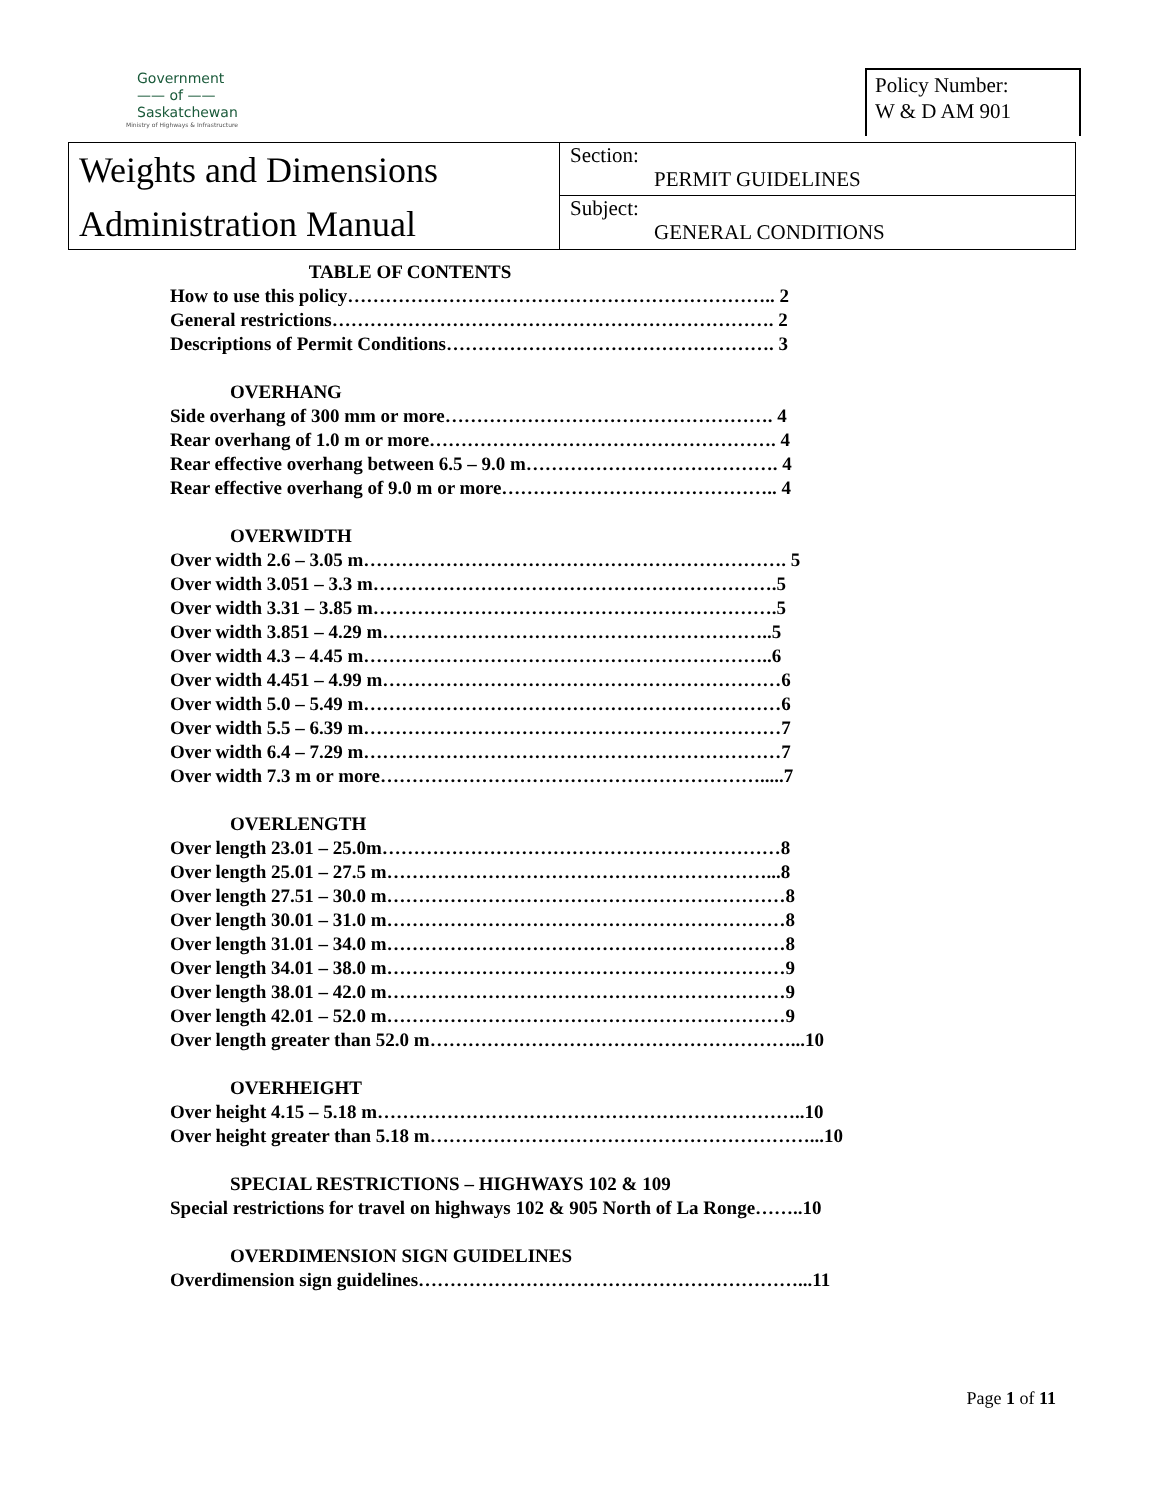Government
—— of ——
Saskatchewan
Ministry of Highways & Infrastructure
Policy Number:
W & D AM 901
Weights and Dimensions
Administration Manual
Section:
PERMIT GUIDELINES
Subject:
GENERAL CONDITIONS
TABLE OF CONTENTS
How to use this policy………………………………………………………….. 2
General restrictions……………………………………………………………. 2
Descriptions of Permit Conditions……………………………………………. 3
OVERHANG
Side overhang of 300 mm or more……………………………………………. 4
Rear overhang of 1.0 m or more………………………………………………. 4
Rear effective overhang between 6.5 – 9.0 m…………………………………. 4
Rear effective overhang of 9.0 m or more…………………………………….. 4
OVERWIDTH
Over width 2.6 – 3.05 m…………………………………………………………. 5
Over width 3.051 – 3.3 m……………………………………………………….5
Over width 3.31 – 3.85 m……………………………………………………….5
Over width 3.851 – 4.29 m……………………………………………………..5
Over width 4.3 – 4.45 m………………………………………………………..6
Over width 4.451 – 4.99 m………………………………………………………6
Over width 5.0 – 5.49 m…………………………………………………………6
Over width 5.5 – 6.39 m…………………………………………………………7
Over width 6.4 – 7.29 m…………………………………………………………7
Over width 7.3 m or more…………………………………………………….....7
OVERLENGTH
Over length 23.01 – 25.0m………………………………………………………8
Over length 25.01 – 27.5 m……………………………………………………...8
Over length 27.51 – 30.0 m………………………………………………………8
Over length 30.01 – 31.0 m………………………………………………………8
Over length 31.01 – 34.0 m………………………………………………………8
Over length 34.01 – 38.0 m………………………………………………………9
Over length 38.01 – 42.0 m………………………………………………………9
Over length 42.01 – 52.0 m………………………………………………………9
Over length greater than 52.0 m…………………………………………………...10
OVERHEIGHT
Over height 4.15 – 5.18 m…………………………………………………………..10
Over height greater than 5.18 m……………………………………………………...10
SPECIAL RESTRICTIONS – HIGHWAYS 102 & 109
Special restrictions for travel on highways 102 & 905 North of La Ronge……..10
OVERDIMENSION SIGN GUIDELINES
Overdimension sign guidelines……………………………………………………...11
Page 1 of 11